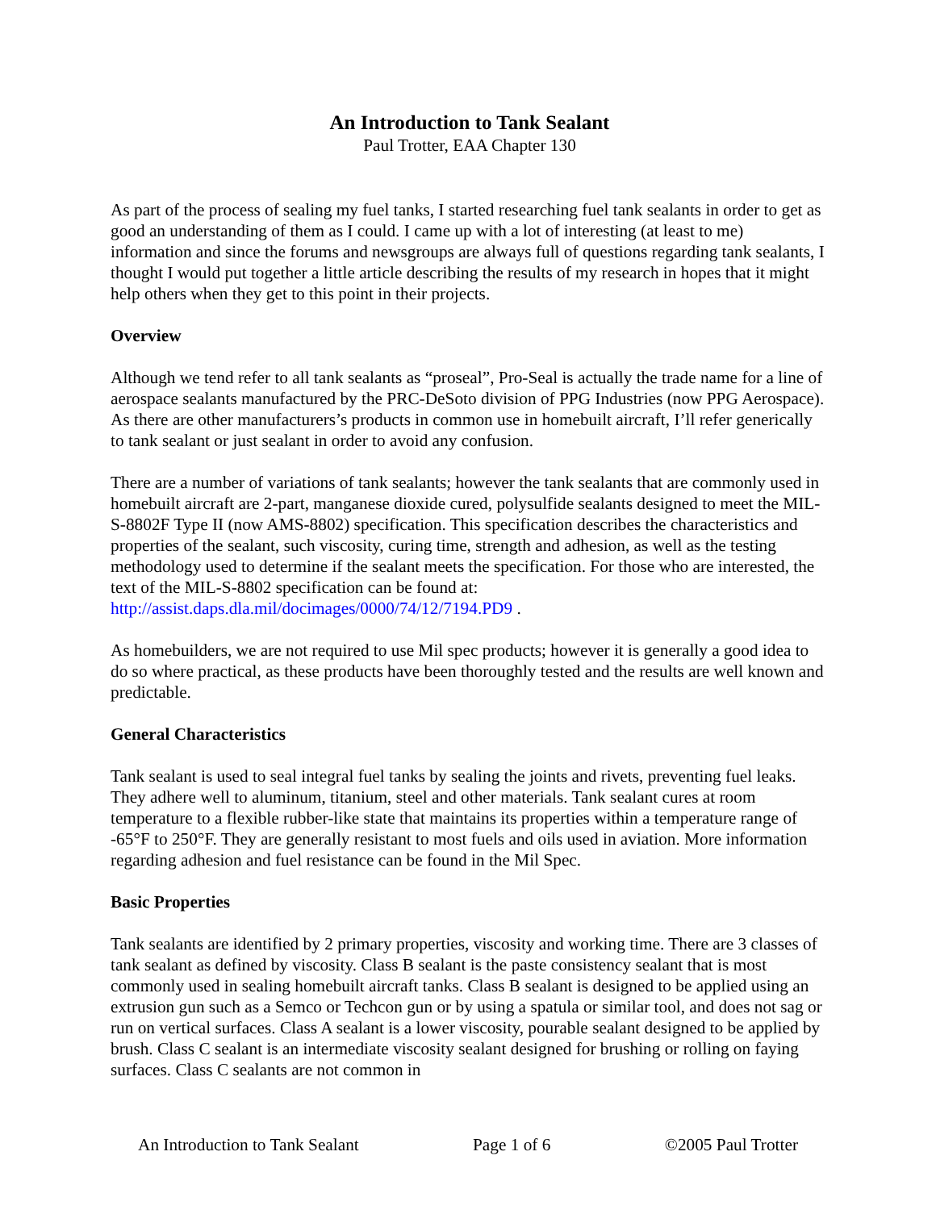An Introduction to Tank Sealant
Paul Trotter, EAA Chapter 130
As part of the process of sealing my fuel tanks, I started researching fuel tank sealants in order to get as good an understanding of them as I could. I came up with a lot of interesting (at least to me) information and since the forums and newsgroups are always full of questions regarding tank sealants, I thought I would put together a little article describing the results of my research in hopes that it might help others when they get to this point in their projects.
Overview
Although we tend refer to all tank sealants as “proseal”, Pro-Seal is actually the trade name for a line of aerospace sealants manufactured by the PRC-DeSoto division of PPG Industries (now PPG Aerospace). As there are other manufacturers’s products in common use in homebuilt aircraft, I’ll refer generically to tank sealant or just sealant in order to avoid any confusion.
There are a number of variations of tank sealants; however the tank sealants that are commonly used in homebuilt aircraft are 2-part, manganese dioxide cured, polysulfide sealants designed to meet the MIL-S-8802F Type II (now AMS-8802) specification. This specification describes the characteristics and properties of the sealant, such viscosity, curing time, strength and adhesion, as well as the testing methodology used to determine if the sealant meets the specification. For those who are interested, the text of the MIL-S-8802 specification can be found at: http://assist.daps.dla.mil/docimages/0000/74/12/7194.PD9 .
As homebuilders, we are not required to use Mil spec products; however it is generally a good idea to do so where practical, as these products have been thoroughly tested and the results are well known and predictable.
General Characteristics
Tank sealant is used to seal integral fuel tanks by sealing the joints and rivets, preventing fuel leaks. They adhere well to aluminum, titanium, steel and other materials. Tank sealant cures at room temperature to a flexible rubber-like state that maintains its properties within a temperature range of -65°F to 250°F. They are generally resistant to most fuels and oils used in aviation. More information regarding adhesion and fuel resistance can be found in the Mil Spec.
Basic Properties
Tank sealants are identified by 2 primary properties, viscosity and working time. There are 3 classes of tank sealant as defined by viscosity. Class B sealant is the paste consistency sealant that is most commonly used in sealing homebuilt aircraft tanks. Class B sealant is designed to be applied using an extrusion gun such as a Semco or Techcon gun or by using a spatula or similar tool, and does not sag or run on vertical surfaces. Class A sealant is a lower viscosity, pourable sealant designed to be applied by brush. Class C sealant is an intermediate viscosity sealant designed for brushing or rolling on faying surfaces. Class C sealants are not common in
An Introduction to Tank Sealant Page 1 of 6 ©2005 Paul Trotter